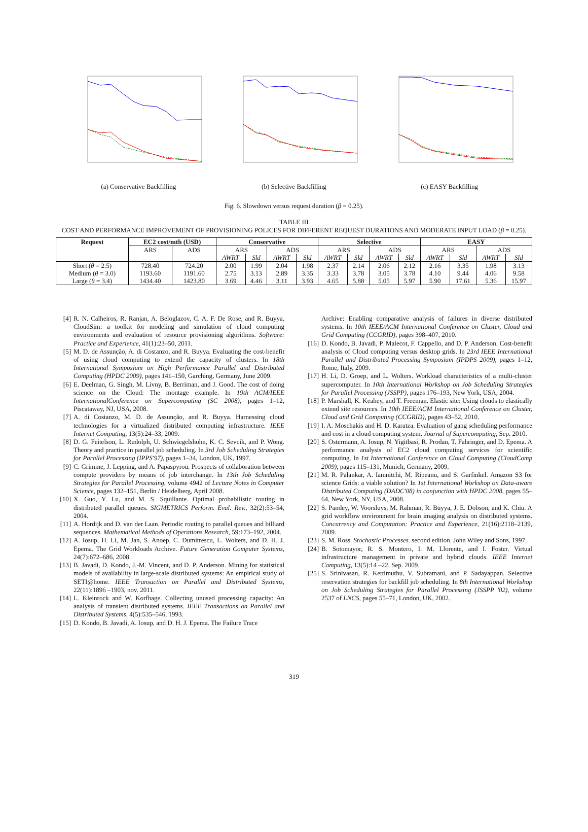(a) Conservative Backfilling (b) Selective Backfilling (c) EASY Backfilling
Fig. 6. Slowdown versus request duration (β = 0.25).
TABLE III
COST AND PERFORMANCE IMPROVEMENT OF PROVISIONING POLICES FOR DIFFERENT REQUEST DURATIONS AND MODERATE INPUT LOAD (β = 0.25).
| Request | EC2 cost/mth (USD) | | Conservative | | | | Selective | | | | EASY | | | |
| --- | --- | --- | --- | --- | --- | --- | --- | --- | --- | --- | --- | --- | --- | --- |
| | ARS | ADS | ARS | | ADS | | ARS | | ADS | | ARS | | ADS | |
| | | | AWRT | Sld | AWRT | Sld | AWRT | Sld | AWRT | Sld | AWRT | Sld | AWRT | Sld |
| Short ( θ = 2.5) | 728.40 | 724.20 | 2.00 | 1.99 | 2.04 | 1.98 | 2.37 | 2.14 | 2.06 | 2.12 | 2.16 | 3.35 | 1.98 | 3.13 |
| Medium ( θ = 3.0) | 1193.60 | 1191.60 | 2.75 | 3.13 | 2.89 | 3.35 | 3.33 | 3.78 | 3.05 | 3.78 | 4.10 | 9.44 | 4.06 | 9.58 |
| Large ( θ = 3.4) | 1434.40 | 1423.80 | 3.69 | 4.46 | 3.11 | 3.93 | 4.65 | 5.88 | 5.05 | 5.97 | 5.90 | 17.61 | 5.36 | 15.97 |
[4] R. N. Calheiros, R. Ranjan, A. Beloglazov, C. A. F. De Rose, and R. Buyya. CloudSim: a toolkit for modeling and simulation of cloud computing environments and evaluation of resource provisioning algorithms. Software: Practice and Experience, 41(1):23–50, 2011.
[5] M. D. de Assunção, A. di Costanzo, and R. Buyya. Evaluating the cost-benefit of using cloud computing to extend the capacity of clusters. In 18th International Symposium on High Performance Parallel and Distributed Computing (HPDC 2009), pages 141–150, Garching, Germany, June 2009.
[6] E. Deelman, G. Singh, M. Livny, B. Berriman, and J. Good. The cost of doing science on the Cloud: The montage example. In 19th ACM/IEEE InternationalConference on Supercomputing (SC 2008), pages 1–12, Piscataway, NJ, USA, 2008.
[7] A. di Costanzo, M. D. de Assunção, and R. Buyya. Harnessing cloud technologies for a virtualized distributed computing infrastructure. IEEE Internet Computing, 13(5):24–33, 2009.
[8] D. G. Feitelson, L. Rudolph, U. Schwiegelshohn, K. C. Sevcik, and P. Wong. Theory and practice in parallel job scheduling. In 3rd Job Scheduling Strategies for Parallel Processing (IPPS'97), pages 1–34, London, UK, 1997.
[9] C. Grimme, J. Lepping, and A. Papaspyrou. Prospects of collaboration between compute providers by means of job interchange. In 13th Job Scheduling Strategies for Parallel Processing, volume 4942 of Lecture Notes in Computer Science, pages 132–151, Berlin / Heidelberg, April 2008.
[10] X. Guo, Y. Lu, and M. S. Squillante. Optimal probabilistic routing in distributed parallel queues. SIGMETRICS Perform. Eval. Rev., 32(2):53–54, 2004.
[11] A. Hordijk and D. van der Laan. Periodic routing to parallel queues and billiard sequences. Mathematical Methods of Operations Research, 59:173–192, 2004.
[12] A. Iosup, H. Li, M. Jan, S. Anoep, C. Dumitrescu, L. Wolters, and D. H. J. Epema. The Grid Workloads Archive. Future Generation Computer Systems, 24(7):672–686, 2008.
[13] B. Javadi, D. Kondo, J.-M. Vincent, and D. P. Anderson. Mining for statistical models of availability in large-scale distributed systems: An empirical study of SETI@home. IEEE Transaction on Parallel and Distributed Systems, 22(11):1896 –1903, nov. 2011.
[14] L. Kleinrock and W. Korfhage. Collecting unused processing capacity: An analysis of transient distributed systems. IEEE Transactions on Parallel and Distributed Systems, 4(5):535–546, 1993.
[15] D. Kondo, B. Javadi, A. Iosup, and D. H. J. Epema. The Failure Trace
Archive: Enabling comparative analysis of failures in diverse distributed systems. In 10th IEEE/ACM International Conference on Cluster, Cloud and Grid Computing (CCGRID), pages 398–407, 2010.
[16] D. Kondo, B. Javadi, P. Malecot, F. Cappello, and D. P. Anderson. Cost-benefit analysis of Cloud computing versus desktop grids. In 23rd IEEE International Parallel and Distributed Processing Symposium (IPDPS 2009), pages 1–12, Rome, Italy, 2009.
[17] H. Li, D. Groep, and L. Wolters. Workload characteristics of a multi-cluster supercomputer. In 10th International Workshop on Job Scheduling Strategies for Parallel Processing (JSSPP), pages 176–193, New York, USA, 2004.
[18] P. Marshall, K. Keahey, and T. Freeman. Elastic site: Using clouds to elastically extend site resources. In 10th IEEE/ACM International Conference on Cluster, Cloud and Grid Computing (CCGRID), pages 43–52, 2010.
[19] I. A. Moschakis and H. D. Karatza. Evaluation of gang scheduling performance and cost in a cloud computing system. Journal of Supercomputing, Sep. 2010.
[20] S. Ostermann, A. Iosup, N. Yigitbasi, R. Prodan, T. Fahringer, and D. Epema. A performance analysis of EC2 cloud computing services for scientific computing. In 1st International Conference on Cloud Computing (CloudComp 2009), pages 115–131, Munich, Germany, 2009.
[21] M. R. Palankar, A. Iamnitchi, M. Ripeanu, and S. Garfinkel. Amazon S3 for science Grids: a viable solution? In 1st International Workshop on Data-aware Distributed Computing (DADC'08) in conjunction with HPDC 2008, pages 55–64, New York, NY, USA, 2008.
[22] S. Pandey, W. Voorsluys, M. Rahman, R. Buyya, J. E. Dobson, and K. Chiu. A grid workflow environment for brain imaging analysis on distributed systems. Concurrency and Computation: Practice and Experience, 21(16):2118–2139, 2009.
[23] S. M. Ross. Stochastic Processes. second edition. John Wiley and Sons, 1997.
[24] B. Sotomayor, R. S. Montero, I. M. Llorente, and I. Foster. Virtual infrastructure management in private and hybrid clouds. IEEE Internet Computing, 13(5):14 –22, Sep. 2009.
[25] S. Srinivasan, R. Kettimuthu, V. Subramani, and P. Sadayappan. Selective reservation strategies for backfill job scheduling. In 8th International Workshop on Job Scheduling Strategies for Parallel Processing (JSSPP '02), volume 2537 of LNCS, pages 55–71, London, UK, 2002.
319